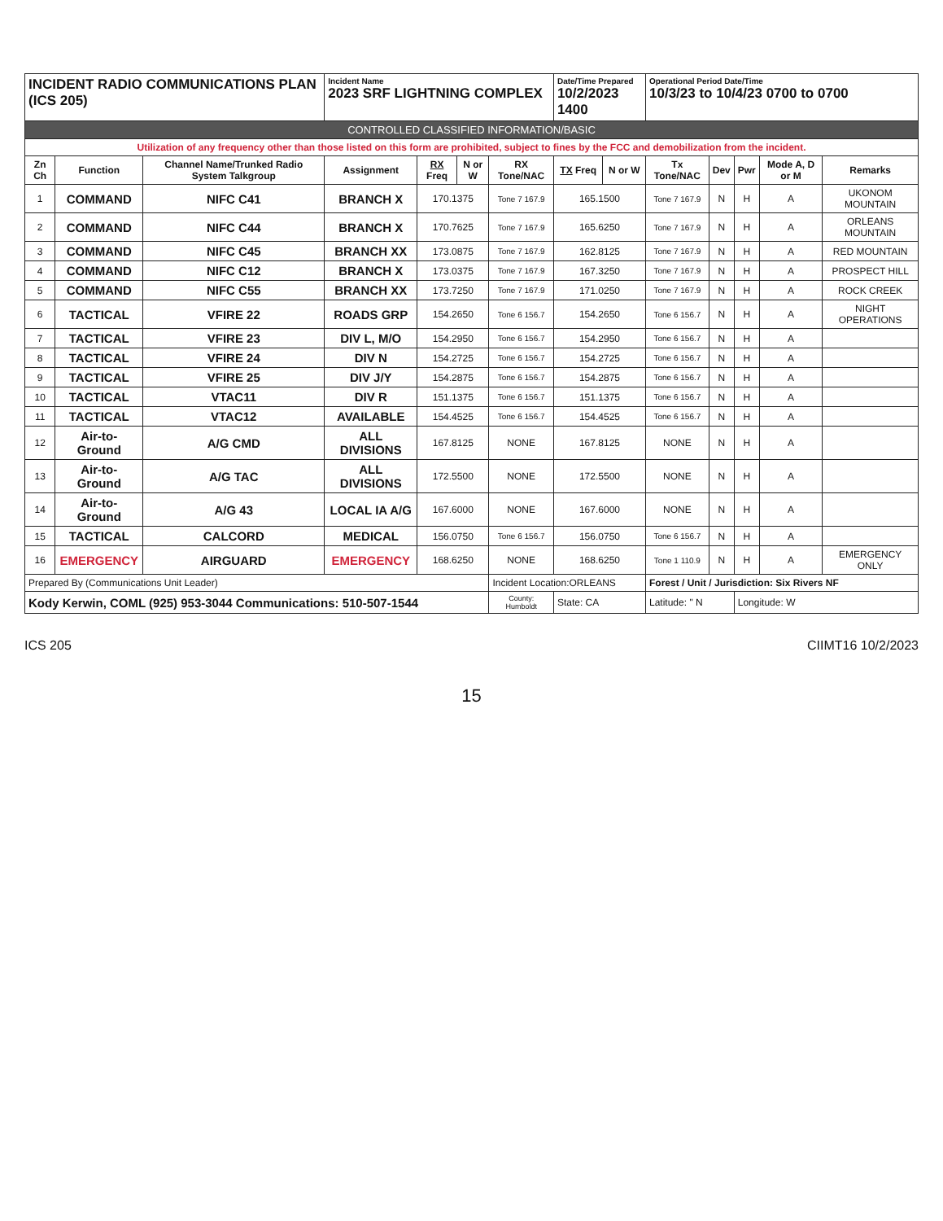| INCIDENT RADIO COMMUNICATIONS PLAN (ICS 205) | | | Incident Name 2023 SRF LIGHTNING COMPLEX | | | | Date/Time Prepared 10/2/2023 1400 | | Operational Period Date/Time 10/3/23 to 10/4/23 0700 to 0700 | | | | |
| CONTROLLED CLASSIFIED INFORMATION/BASIC | | | | | | | | | | | | | |
| Utilization of any frequency other than those listed on this form are prohibited, subject to fines by the FCC and demobilization from the incident. | | | | | | | | | | | | | |
| Zn Ch | Function | Channel Name/Trunked Radio System Talkgroup | Assignment | RX Freq | N or W | RX Tone/NAC | TX Freq | N or W | Tx Tone/NAC | Dev | Pwr | Mode A, D or M | Remarks |
| 1 | COMMAND | NIFC C41 | BRANCH X | 170.1375 | | Tone 7 167.9 | 165.1500 | | Tone 7 167.9 | N | H | A | UKONOM MOUNTAIN |
| 2 | COMMAND | NIFC C44 | BRANCH X | 170.7625 | | Tone 7 167.9 | 165.6250 | | Tone 7 167.9 | N | H | A | ORLEANS MOUNTAIN |
| 3 | COMMAND | NIFC C45 | BRANCH XX | 173.0875 | | Tone 7 167.9 | 162.8125 | | Tone 7 167.9 | N | H | A | RED MOUNTAIN |
| 4 | COMMAND | NIFC C12 | BRANCH X | 173.0375 | | Tone 7 167.9 | 167.3250 | | Tone 7 167.9 | N | H | A | PROSPECT HILL |
| 5 | COMMAND | NIFC C55 | BRANCH XX | 173.7250 | | Tone 7 167.9 | 171.0250 | | Tone 7 167.9 | N | H | A | ROCK CREEK |
| 6 | TACTICAL | VFIRE 22 | ROADS GRP | 154.2650 | | Tone 6 156.7 | 154.2650 | | Tone 6 156.7 | N | H | A | NIGHT OPERATIONS |
| 7 | TACTICAL | VFIRE 23 | DIV L, M/O | 154.2950 | | Tone 6 156.7 | 154.2950 | | Tone 6 156.7 | N | H | A | |
| 8 | TACTICAL | VFIRE 24 | DIV N | 154.2725 | | Tone 6 156.7 | 154.2725 | | Tone 6 156.7 | N | H | A | |
| 9 | TACTICAL | VFIRE 25 | DIV J/Y | 154.2875 | | Tone 6 156.7 | 154.2875 | | Tone 6 156.7 | N | H | A | |
| 10 | TACTICAL | VTAC11 | DIV R | 151.1375 | | Tone 6 156.7 | 151.1375 | | Tone 6 156.7 | N | H | A | |
| 11 | TACTICAL | VTAC12 | AVAILABLE | 154.4525 | | Tone 6 156.7 | 154.4525 | | Tone 6 156.7 | N | H | A | |
| 12 | Air-to-Ground | A/G CMD | ALL DIVISIONS | 167.8125 | | NONE | 167.8125 | | NONE | N | H | A | |
| 13 | Air-to-Ground | A/G TAC | ALL DIVISIONS | 172.5500 | | NONE | 172.5500 | | NONE | N | H | A | |
| 14 | Air-to-Ground | A/G 43 | LOCAL IA A/G | 167.6000 | | NONE | 167.6000 | | NONE | N | H | A | |
| 15 | TACTICAL | CALCORD | MEDICAL | 156.0750 | | Tone 6 156.7 | 156.0750 | | Tone 6 156.7 | N | H | A | |
| 16 | EMERGENCY | AIRGUARD | EMERGENCY | 168.6250 | | NONE | 168.6250 | | Tone 1 110.9 | N | H | A | EMERGENCY ONLY |
| Prepared By (Communications Unit Leader) | | | | | | Incident Location:ORLEANS | | | Forest / Unit / Jurisdiction: Six Rivers NF | | | | |
| Kody Kerwin, COML (925) 953-3044 Communications: 510-507-1544 | | | | | | County: Humboldt | State: CA | | Latitude: " N | | Longitude: W | | |
ICS 205 CIIMT16 10/2/2023
15